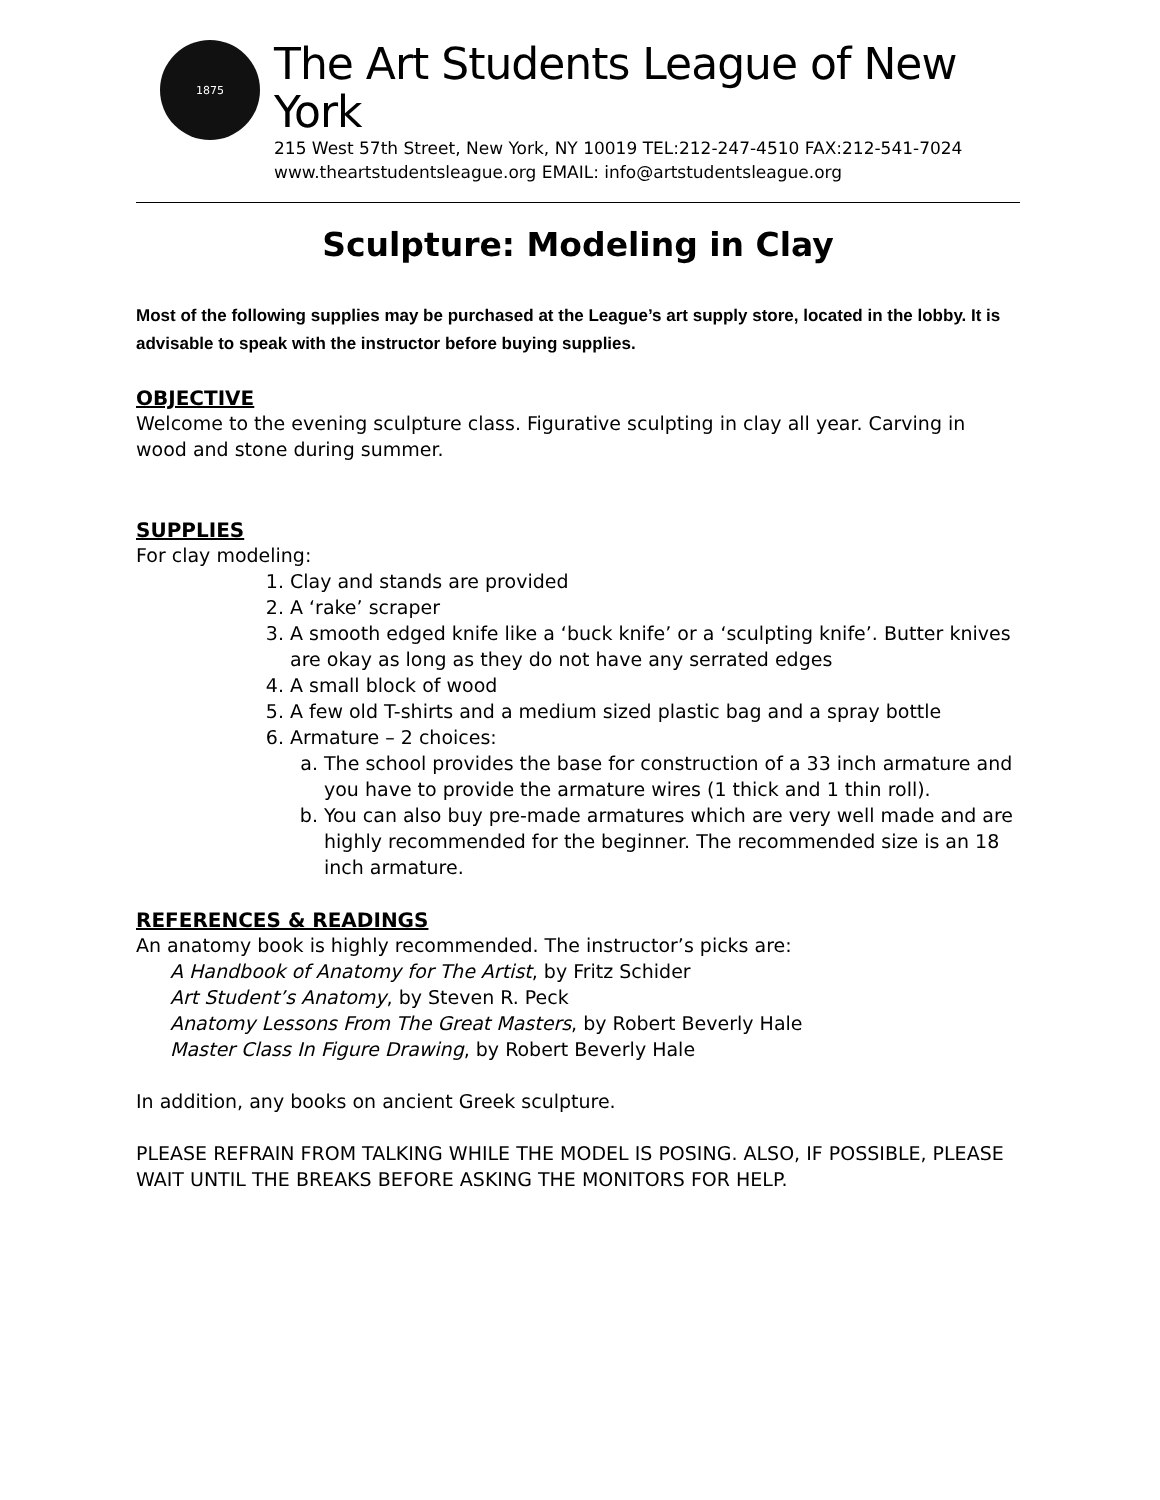1875
The Art Students League of New York
215 West 57th Street, New York, NY 10019 TEL:212-247-4510 FAX:212-541-7024
www.theartstudentsleague.org EMAIL: info@artstudentsleague.org
Sculpture: Modeling in Clay
Most of the following supplies may be purchased at the League’s art supply store, located in the lobby. It is advisable to speak with the instructor before buying supplies.
OBJECTIVE
Welcome to the evening sculpture class. Figurative sculpting in clay all year. Carving in wood and stone during summer.
SUPPLIES
For clay modeling:
1. Clay and stands are provided
2. A ‘rake’ scraper
3. A smooth edged knife like a ‘buck knife’ or a ‘sculpting knife’. Butter knives are okay as long as they do not have any serrated edges
4. A small block of wood
5. A few old T-shirts and a medium sized plastic bag and a spray bottle
6. Armature – 2 choices:
a. The school provides the base for construction of a 33 inch armature and you have to provide the armature wires (1 thick and 1 thin roll).
b. You can also buy pre-made armatures which are very well made and are highly recommended for the beginner. The recommended size is an 18 inch armature.
REFERENCES & READINGS
An anatomy book is highly recommended. The instructor’s picks are:
A Handbook of Anatomy for The Artist, by Fritz Schider
Art Student’s Anatomy, by Steven R. Peck
Anatomy Lessons From The Great Masters, by Robert Beverly Hale
Master Class In Figure Drawing, by Robert Beverly Hale
In addition, any books on ancient Greek sculpture.
PLEASE REFRAIN FROM TALKING WHILE THE MODEL IS POSING. ALSO, IF POSSIBLE, PLEASE WAIT UNTIL THE BREAKS BEFORE ASKING THE MONITORS FOR HELP.